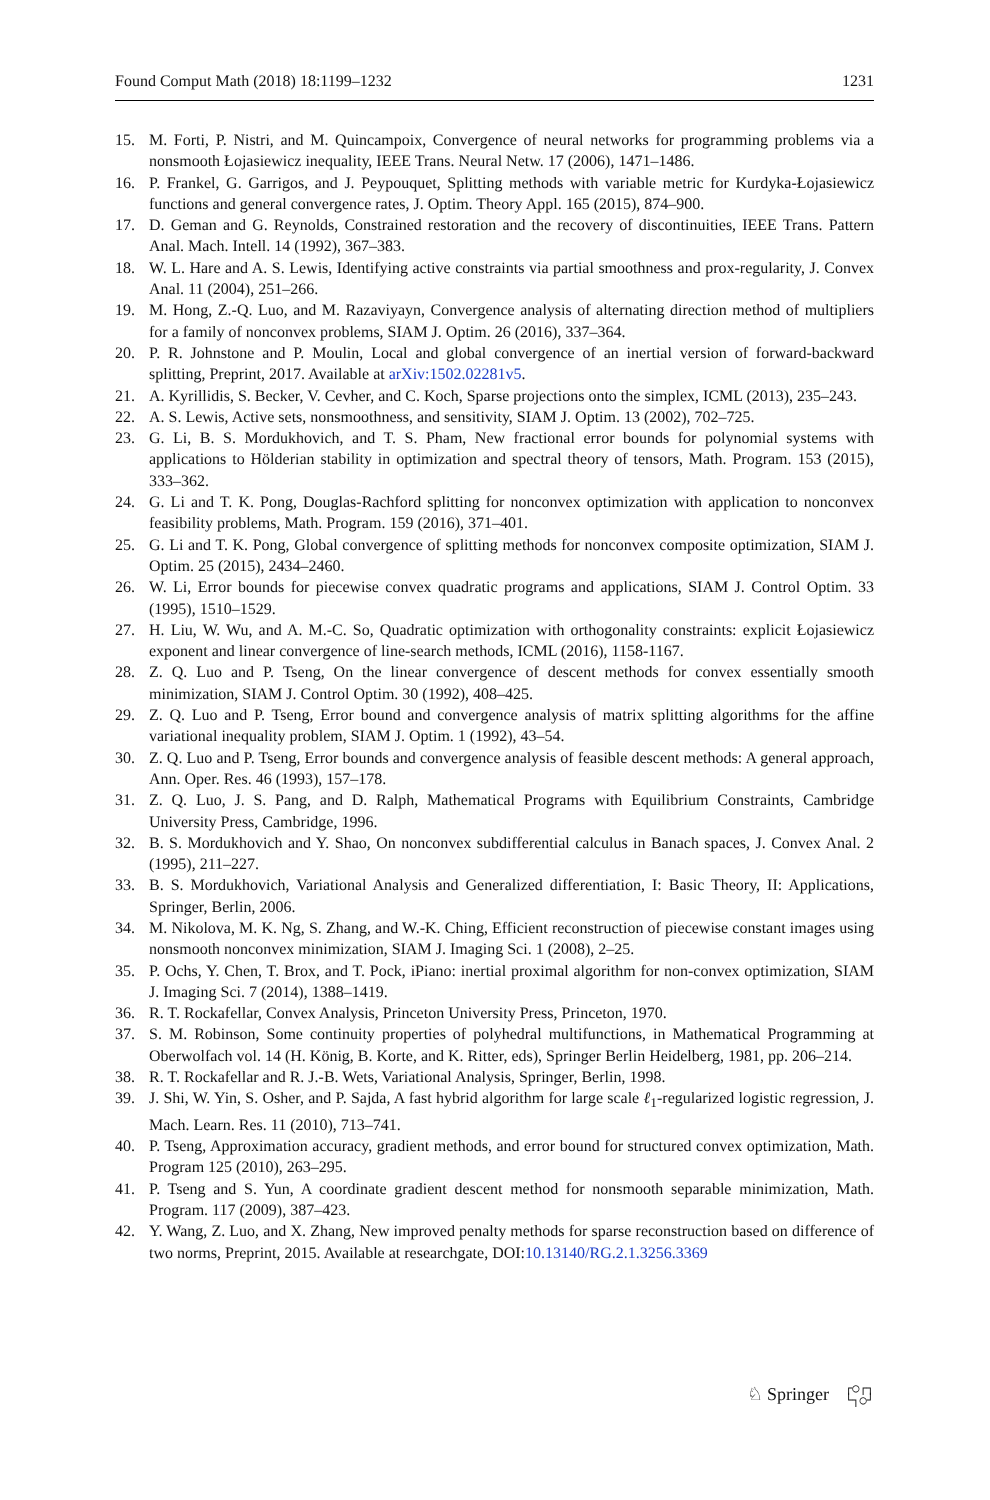Found Comput Math (2018) 18:1199–1232 1231
15. M. Forti, P. Nistri, and M. Quincampoix, Convergence of neural networks for programming problems via a nonsmooth Łojasiewicz inequality, IEEE Trans. Neural Netw. 17 (2006), 1471–1486.
16. P. Frankel, G. Garrigos, and J. Peypouquet, Splitting methods with variable metric for Kurdyka-Łojasiewicz functions and general convergence rates, J. Optim. Theory Appl. 165 (2015), 874–900.
17. D. Geman and G. Reynolds, Constrained restoration and the recovery of discontinuities, IEEE Trans. Pattern Anal. Mach. Intell. 14 (1992), 367–383.
18. W. L. Hare and A. S. Lewis, Identifying active constraints via partial smoothness and prox-regularity, J. Convex Anal. 11 (2004), 251–266.
19. M. Hong, Z.-Q. Luo, and M. Razaviyayn, Convergence analysis of alternating direction method of multipliers for a family of nonconvex problems, SIAM J. Optim. 26 (2016), 337–364.
20. P. R. Johnstone and P. Moulin, Local and global convergence of an inertial version of forward-backward splitting, Preprint, 2017. Available at arXiv:1502.02281v5.
21. A. Kyrillidis, S. Becker, V. Cevher, and C. Koch, Sparse projections onto the simplex, ICML (2013), 235–243.
22. A. S. Lewis, Active sets, nonsmoothness, and sensitivity, SIAM J. Optim. 13 (2002), 702–725.
23. G. Li, B. S. Mordukhovich, and T. S. Pham, New fractional error bounds for polynomial systems with applications to Hölderian stability in optimization and spectral theory of tensors, Math. Program. 153 (2015), 333–362.
24. G. Li and T. K. Pong, Douglas-Rachford splitting for nonconvex optimization with application to nonconvex feasibility problems, Math. Program. 159 (2016), 371–401.
25. G. Li and T. K. Pong, Global convergence of splitting methods for nonconvex composite optimization, SIAM J. Optim. 25 (2015), 2434–2460.
26. W. Li, Error bounds for piecewise convex quadratic programs and applications, SIAM J. Control Optim. 33 (1995), 1510–1529.
27. H. Liu, W. Wu, and A. M.-C. So, Quadratic optimization with orthogonality constraints: explicit Łojasiewicz exponent and linear convergence of line-search methods, ICML (2016), 1158-1167.
28. Z. Q. Luo and P. Tseng, On the linear convergence of descent methods for convex essentially smooth minimization, SIAM J. Control Optim. 30 (1992), 408–425.
29. Z. Q. Luo and P. Tseng, Error bound and convergence analysis of matrix splitting algorithms for the affine variational inequality problem, SIAM J. Optim. 1 (1992), 43–54.
30. Z. Q. Luo and P. Tseng, Error bounds and convergence analysis of feasible descent methods: A general approach, Ann. Oper. Res. 46 (1993), 157–178.
31. Z. Q. Luo, J. S. Pang, and D. Ralph, Mathematical Programs with Equilibrium Constraints, Cambridge University Press, Cambridge, 1996.
32. B. S. Mordukhovich and Y. Shao, On nonconvex subdifferential calculus in Banach spaces, J. Convex Anal. 2 (1995), 211–227.
33. B. S. Mordukhovich, Variational Analysis and Generalized differentiation, I: Basic Theory, II: Applications, Springer, Berlin, 2006.
34. M. Nikolova, M. K. Ng, S. Zhang, and W.-K. Ching, Efficient reconstruction of piecewise constant images using nonsmooth nonconvex minimization, SIAM J. Imaging Sci. 1 (2008), 2–25.
35. P. Ochs, Y. Chen, T. Brox, and T. Pock, iPiano: inertial proximal algorithm for non-convex optimization, SIAM J. Imaging Sci. 7 (2014), 1388–1419.
36. R. T. Rockafellar, Convex Analysis, Princeton University Press, Princeton, 1970.
37. S. M. Robinson, Some continuity properties of polyhedral multifunctions, in Mathematical Programming at Oberwolfach vol. 14 (H. König, B. Korte, and K. Ritter, eds), Springer Berlin Heidelberg, 1981, pp. 206–214.
38. R. T. Rockafellar and R. J.-B. Wets, Variational Analysis, Springer, Berlin, 1998.
39. J. Shi, W. Yin, S. Osher, and P. Sajda, A fast hybrid algorithm for large scale ℓ<sub>1</sub>-regularized logistic regression, J. Mach. Learn. Res. 11 (2010), 713–741.
40. P. Tseng, Approximation accuracy, gradient methods, and error bound for structured convex optimization, Math. Program 125 (2010), 263–295.
41. P. Tseng and S. Yun, A coordinate gradient descent method for nonsmooth separable minimization, Math. Program. 117 (2009), 387–423.
42. Y. Wang, Z. Luo, and X. Zhang, New improved penalty methods for sparse reconstruction based on difference of two norms, Preprint, 2015. Available at researchgate, DOI:10.13140/RG.2.1.3256.3369
♘ Springer ┌○┌┐
└┐○┘